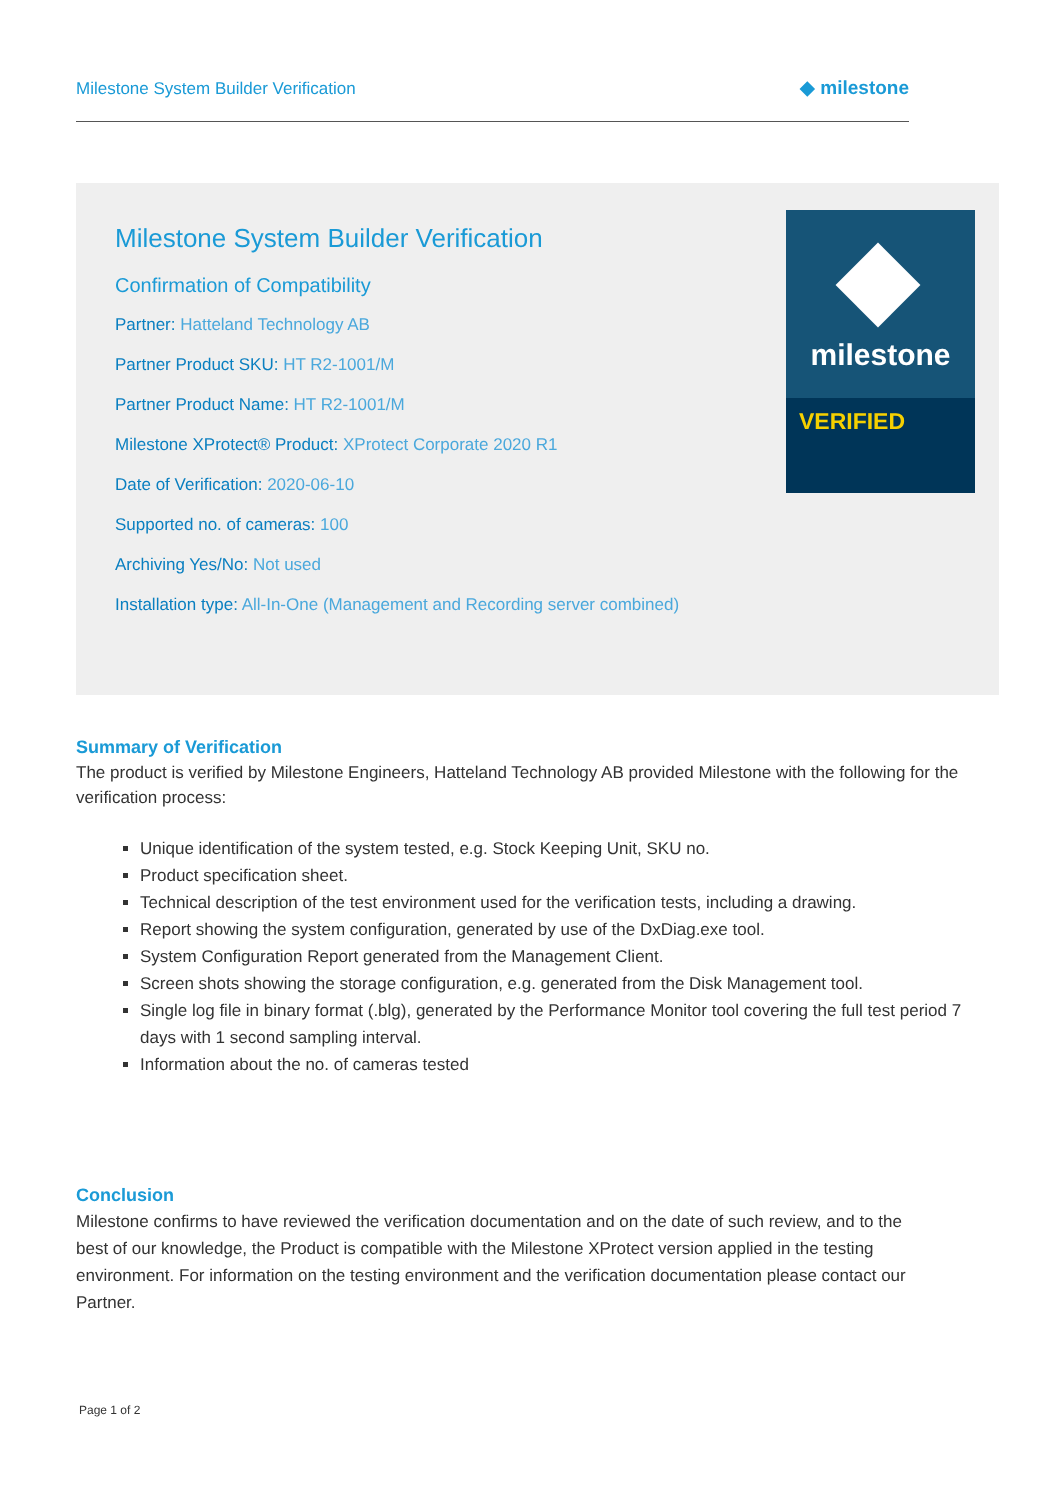Milestone System Builder Verification
◆ milestone
Milestone System Builder Verification
Confirmation of Compatibility
Partner: Hatteland Technology AB
Partner Product SKU: HT R2-1001/M
Partner Product Name: HT R2-1001/M
Milestone XProtect® Product: XProtect Corporate 2020 R1
Date of Verification: 2020-06-10
Supported no. of cameras: 100
Archiving Yes/No: Not used
Installation type: All-In-One (Management and Recording server combined)
milestone
VERIFIED
Summary of Verification
The product is verified by Milestone Engineers, Hatteland Technology AB provided Milestone with the following for the verification process:
Unique identification of the system tested, e.g. Stock Keeping Unit, SKU no.
Product specification sheet.
Technical description of the test environment used for the verification tests, including a drawing.
Report showing the system configuration, generated by use of the DxDiag.exe tool.
System Configuration Report generated from the Management Client.
Screen shots showing the storage configuration, e.g. generated from the Disk Management tool.
Single log file in binary format (.blg), generated by the Performance Monitor tool covering the full test period 7 days with 1 second sampling interval.
Information about the no. of cameras tested
Conclusion
Milestone confirms to have reviewed the verification documentation and on the date of such review, and to the best of our knowledge, the Product is compatible with the Milestone XProtect version applied in the testing environment. For information on the testing environment and the verification documentation please contact our Partner.
Page 1 of 2